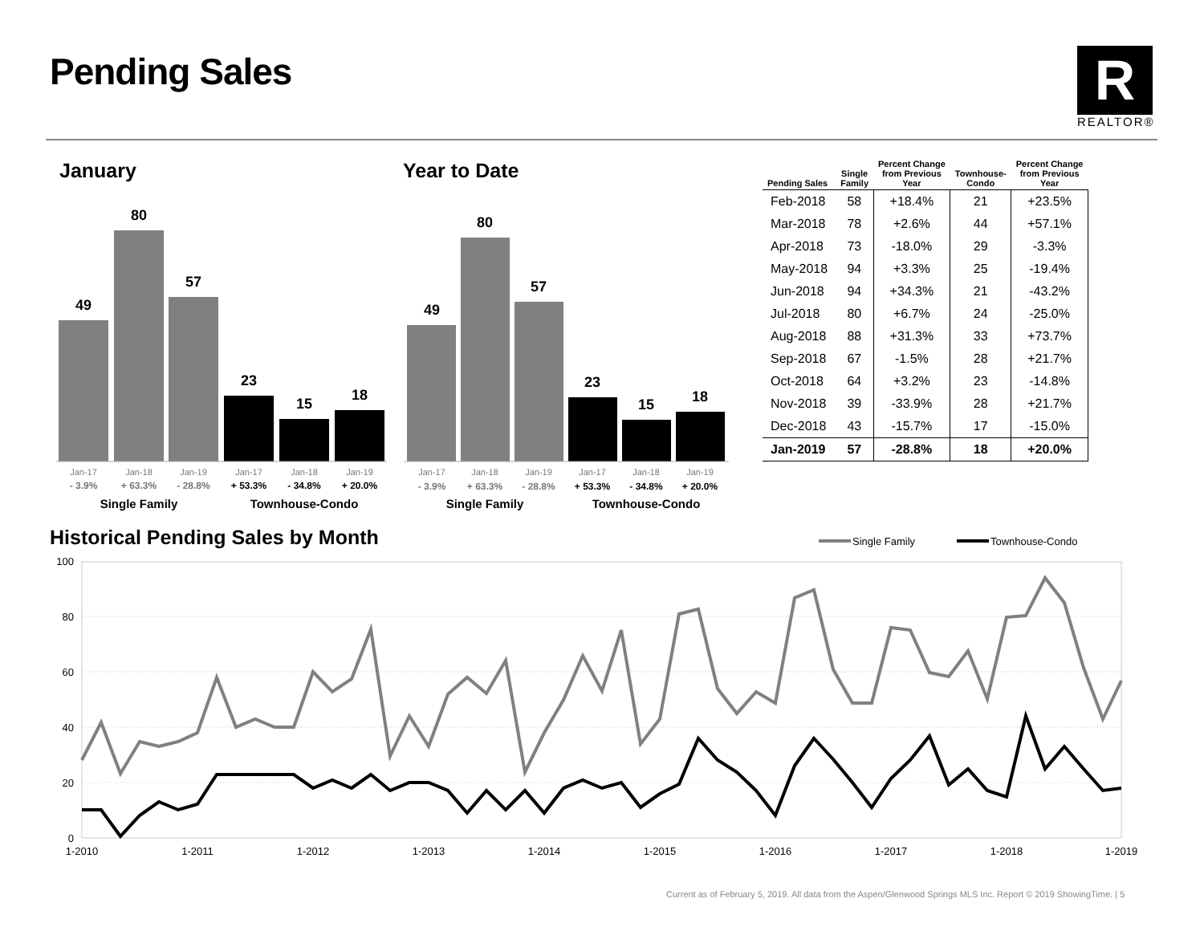Pending Sales
R
REALTOR®
January
49
80
57
23
15
18
Jan-17
Jan-18
Jan-19
Jan-17
Jan-18
Jan-19
- 3.9%
+ 63.3%
- 28.8%
+ 53.3%
- 34.8%
+ 20.0%
Single Family
Townhouse-Condo
Year to Date
49
80
57
23
15
18
Jan-17
Jan-18
Jan-19
Jan-17
Jan-18
Jan-19
- 3.9%
+ 63.3%
- 28.8%
+ 53.3%
- 34.8%
+ 20.0%
Single Family
Townhouse-Condo
| Pending Sales | Single Family | Percent Change from Previous Year | Townhouse- Condo | Percent Change from Previous Year |
| --- | --- | --- | --- | --- |
| Feb-2018 | 58 | +18.4% | 21 | +23.5% |
| Mar-2018 | 78 | +2.6% | 44 | +57.1% |
| Apr-2018 | 73 | -18.0% | 29 | -3.3% |
| May-2018 | 94 | +3.3% | 25 | -19.4% |
| Jun-2018 | 94 | +34.3% | 21 | -43.2% |
| Jul-2018 | 80 | +6.7% | 24 | -25.0% |
| Aug-2018 | 88 | +31.3% | 33 | +73.7% |
| Sep-2018 | 67 | -1.5% | 28 | +21.7% |
| Oct-2018 | 64 | +3.2% | 23 | -14.8% |
| Nov-2018 | 39 | -33.9% | 28 | +21.7% |
| Dec-2018 | 43 | -15.7% | 17 | -15.0% |
| Jan-2019 | 57 | -28.8% | 18 | +20.0% |
Historical Pending Sales by Month
Single Family
Townhouse-Condo
100
80
60
40
20
0
1-2010
1-2011
1-2012
1-2013
1-2014
1-2015
1-2016
1-2017
1-2018
1-2019
Current as of February 5, 2019. All data from the Aspen/Glenwood Springs MLS Inc. Report © 2019 ShowingTime. | 5